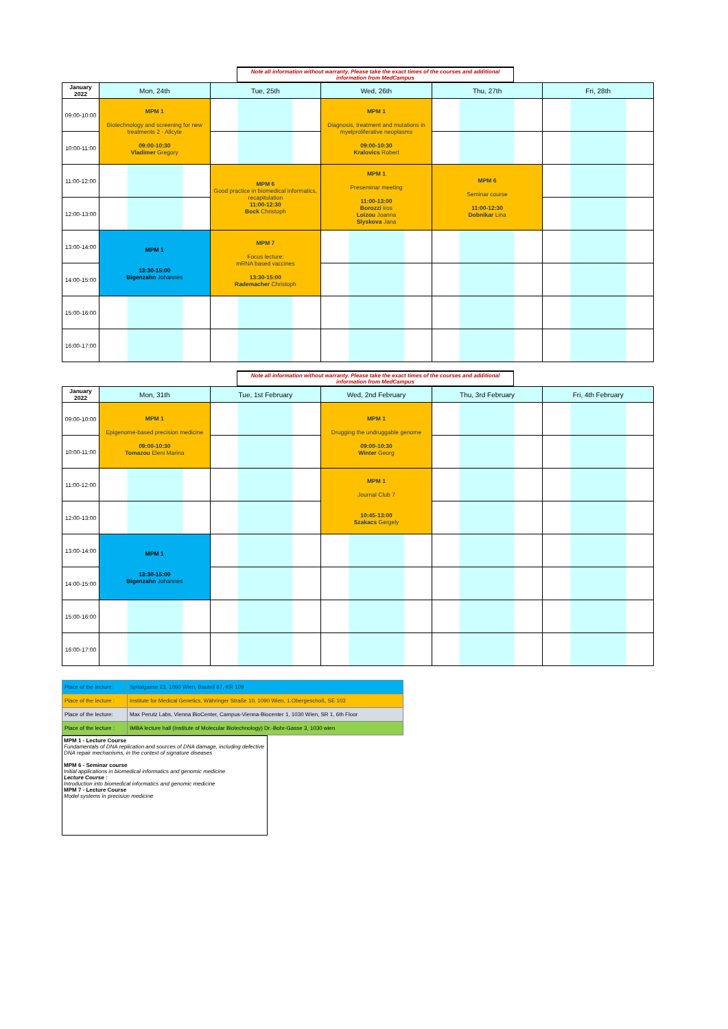Note all information without warranty. Please take the exact times of the courses and additional information from MedCampus
| January 2022 | Mon, 24th | Tue, 25th | Wed, 26th | Thu, 27th | Fri, 28th |
| --- | --- | --- | --- | --- | --- |
| 09:00-10:00 | MPM 1 Biotechnology and screening for new treatments 2 - Allcyte 09:00-10:30 Vladimer Gregory | | MPM 1 Diagnosis, treatment and mutations in myelproliferative neoplasms 09:00-10:30 Kralovics Robert | | |
| 10:00-11:00 | | | | | |
| 11:00-12:00 | | MPM 6 Good practice in biomedical informatics, recapitulation 11:00-12:30 Bock Christoph | MPM 1 Preseminar meeting 11:00-13:00 Borozzi Iros Loizou Joanna Slyskova Jana | MPM 6 Seminar course 11:00-12:30 Dobnikar Lina | |
| 12:00-13:00 | | | | | |
| 13:00-14:00 | MPM 1 13:30-15:00 Bigenzahn Johannes | MPM 7 Focus lecture: mRNA based vaccines 13:30-15:00 Rademacher Christoph | | | |
| 14:00-15:00 | | | | | |
| 15:00-16:00 | | | | | |
| 16:00-17:00 | | | | | |
Note all information without warranty. Please take the exact times of the courses and additional information from MedCampus
| January 2022 | Mon, 31th | Tue, 1st February | Wed, 2nd February | Thu, 3rd February | Fri, 4th February |
| --- | --- | --- | --- | --- | --- |
| 09:00-10:00 | MPM 1 Epigenome-based precision medicine 09:00-10:30 Tomazou Eleni Marina | | MPM 1 Drugging the undruggable genome 09:00-10:30 Winter Georg | | |
| 10:00-11:00 | | | | | |
| 11:00-12:00 | | | MPM 1 Journal Club 7 10:45-13:00 Szakacs Gergely | | |
| 12:00-13:00 | | | | | |
| 13:00-14:00 | MPM 1 13:30-15:00 Bigenzahn Johannes | | | | |
| 14:00-15:00 | | | | | |
| 15:00-16:00 | | | | | |
| 16:00-17:00 | | | | | |
| Place of the lecture: | Spitalgasse 23, 1090 Wien, Bauteil 87, KR 109 |
| Place of the lecture : | Institute for Medical Genetics, Währinger Straße 10, 1090 Wien, 1.Obergeschoß, SE 103 |
| Place of the lecture: | Max Perutz Labs, Vienna BioCenter, Campus-Vienna-Biocenter 1, 1030 Wien, SR 1, 6th Floor |
| Place of the lecture : | IMBA lecture hall (Institute of Molecular Biotechnology) Dr.-Bohr-Gasse 3, 1030 wien |
MPM 1 - Lecture Course
Fundamentals of DNA replication and sources of DNA damage, including defective DNA repair mechanisms, in the context of signature diseases
MPM 6 - Seminar course
Initial applications in biomedical informatics and genomic medicine
Lecture Course :
Introduction into biomedical informatics and genomic medicine
MPM 7 - Lecture Course
Model systems in precision medicine